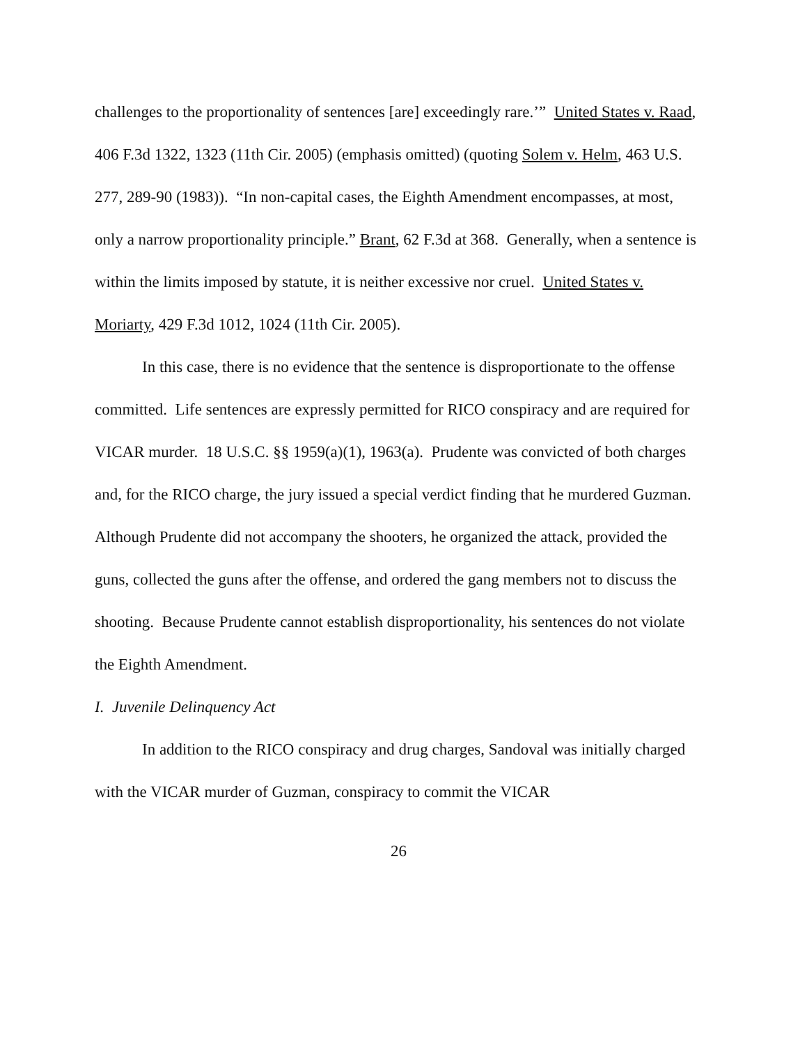challenges to the proportionality of sentences [are] exceedingly rare.’” United States v. Raad, 406 F.3d 1322, 1323 (11th Cir. 2005) (emphasis omitted) (quoting Solem v. Helm, 463 U.S. 277, 289-90 (1983)). “In non-capital cases, the Eighth Amendment encompasses, at most, only a narrow proportionality principle.” Brant, 62 F.3d at 368. Generally, when a sentence is within the limits imposed by statute, it is neither excessive nor cruel. United States v. Moriarty, 429 F.3d 1012, 1024 (11th Cir. 2005).
In this case, there is no evidence that the sentence is disproportionate to the offense committed. Life sentences are expressly permitted for RICO conspiracy and are required for VICAR murder. 18 U.S.C. §§ 1959(a)(1), 1963(a). Prudente was convicted of both charges and, for the RICO charge, the jury issued a special verdict finding that he murdered Guzman. Although Prudente did not accompany the shooters, he organized the attack, provided the guns, collected the guns after the offense, and ordered the gang members not to discuss the shooting. Because Prudente cannot establish disproportionality, his sentences do not violate the Eighth Amendment.
I. Juvenile Delinquency Act
In addition to the RICO conspiracy and drug charges, Sandoval was initially charged with the VICAR murder of Guzman, conspiracy to commit the VICAR
26